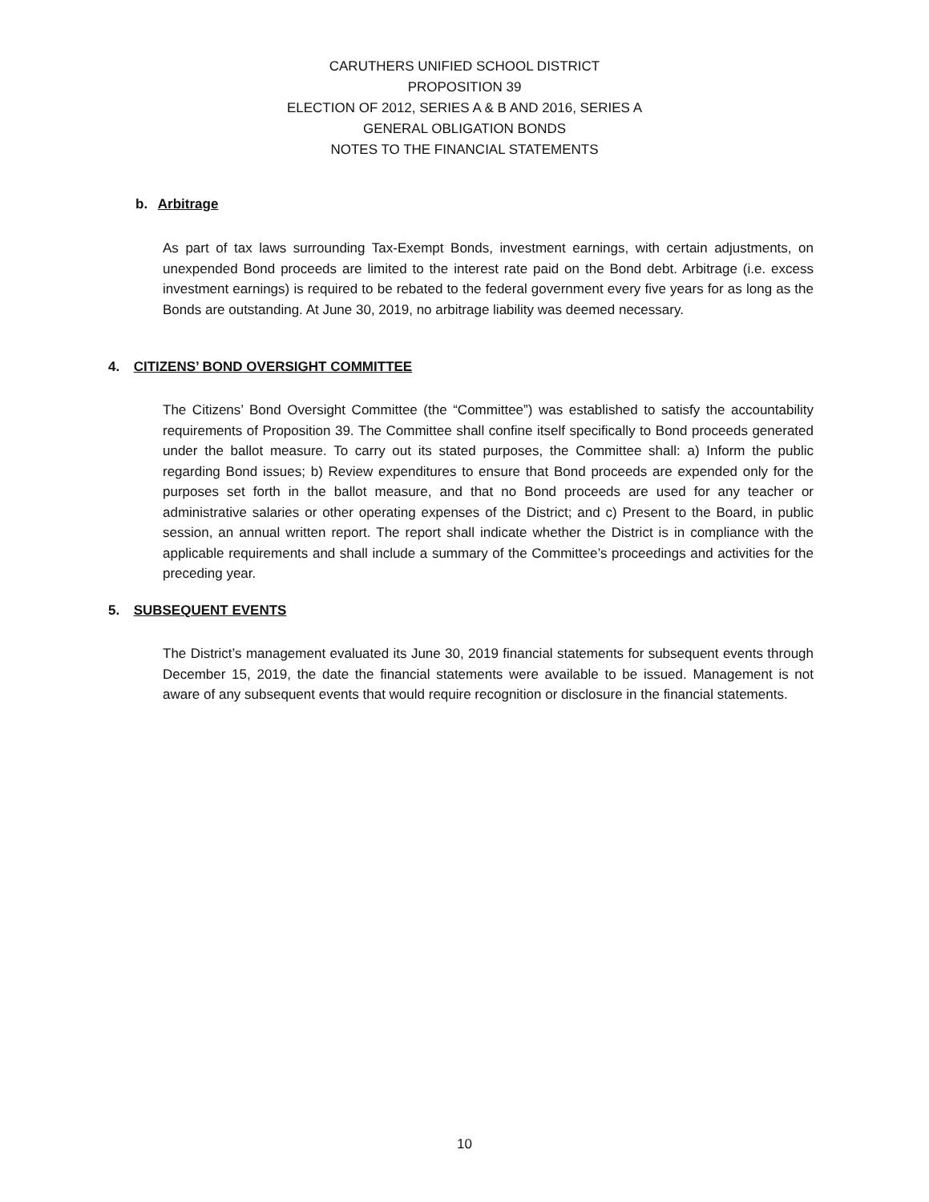CARUTHERS UNIFIED SCHOOL DISTRICT
PROPOSITION 39
ELECTION OF 2012, SERIES A & B AND 2016, SERIES A
GENERAL OBLIGATION BONDS
NOTES TO THE FINANCIAL STATEMENTS
b. Arbitrage
As part of tax laws surrounding Tax-Exempt Bonds, investment earnings, with certain adjustments, on unexpended Bond proceeds are limited to the interest rate paid on the Bond debt. Arbitrage (i.e. excess investment earnings) is required to be rebated to the federal government every five years for as long as the Bonds are outstanding. At June 30, 2019, no arbitrage liability was deemed necessary.
4. CITIZENS’ BOND OVERSIGHT COMMITTEE
The Citizens’ Bond Oversight Committee (the “Committee”) was established to satisfy the accountability requirements of Proposition 39. The Committee shall confine itself specifically to Bond proceeds generated under the ballot measure. To carry out its stated purposes, the Committee shall: a) Inform the public regarding Bond issues; b) Review expenditures to ensure that Bond proceeds are expended only for the purposes set forth in the ballot measure, and that no Bond proceeds are used for any teacher or administrative salaries or other operating expenses of the District; and c) Present to the Board, in public session, an annual written report. The report shall indicate whether the District is in compliance with the applicable requirements and shall include a summary of the Committee’s proceedings and activities for the preceding year.
5. SUBSEQUENT EVENTS
The District’s management evaluated its June 30, 2019 financial statements for subsequent events through December 15, 2019, the date the financial statements were available to be issued. Management is not aware of any subsequent events that would require recognition or disclosure in the financial statements.
10